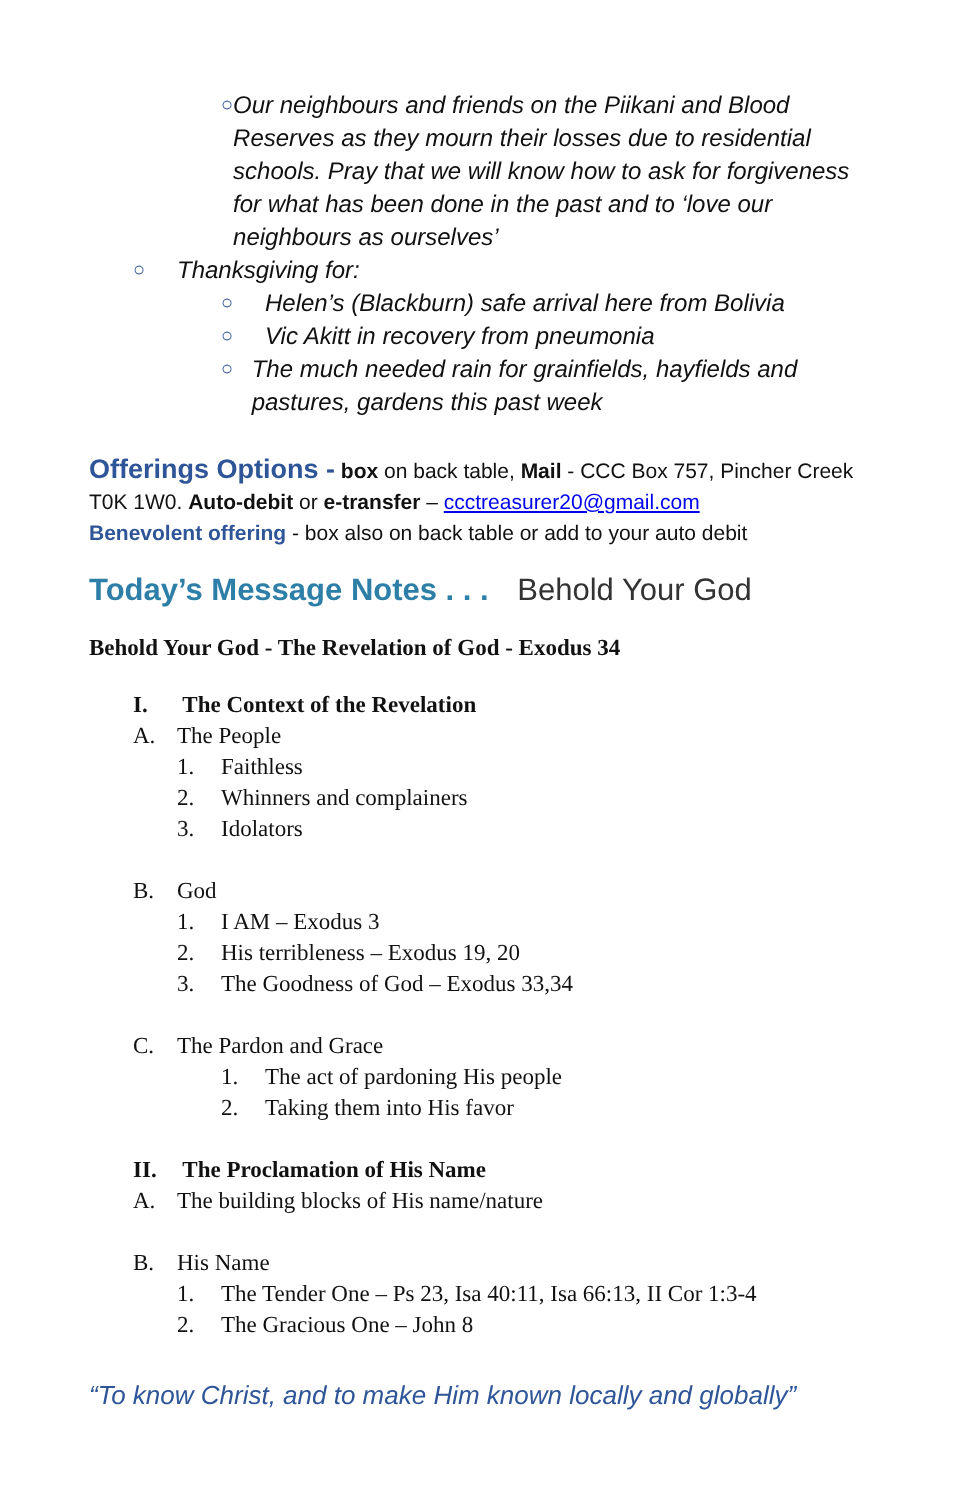○ Our neighbours and friends on the Piikani and Blood Reserves as they mourn their losses due to residential schools. Pray that we will know how to ask for forgiveness for what has been done in the past and to ‘love our neighbours as ourselves’
○ Thanksgiving for:
○ Helen’s (Blackburn) safe arrival here from Bolivia
○ Vic Akitt in recovery from pneumonia
○ The much needed rain for grainfields, hayfields and pastures, gardens this past week
Offerings Options - box on back table, Mail - CCC Box 757, Pincher Creek T0K 1W0. Auto-debit or e-transfer – ccctreasurer20@gmail.com
Benevolent offering - box also on back table or add to your auto debit
Today’s Message Notes . . . Behold Your God
Behold Your God - The Revelation of God - Exodus 34
I. The Context of the Revelation
A. The People
1. Faithless
2. Whinners and complainers
3. Idolators
B. God
1. I AM – Exodus 3
2. His terribleness – Exodus 19, 20
3. The Goodness of God – Exodus 33,34
C. The Pardon and Grace
1. The act of pardoning His people
2. Taking them into His favor
II. The Proclamation of His Name
A. The building blocks of His name/nature
B. His Name
1. The Tender One – Ps 23, Isa 40:11, Isa 66:13, II Cor 1:3-4
2. The Gracious One – John 8
“To know Christ, and to make Him known locally and globally”